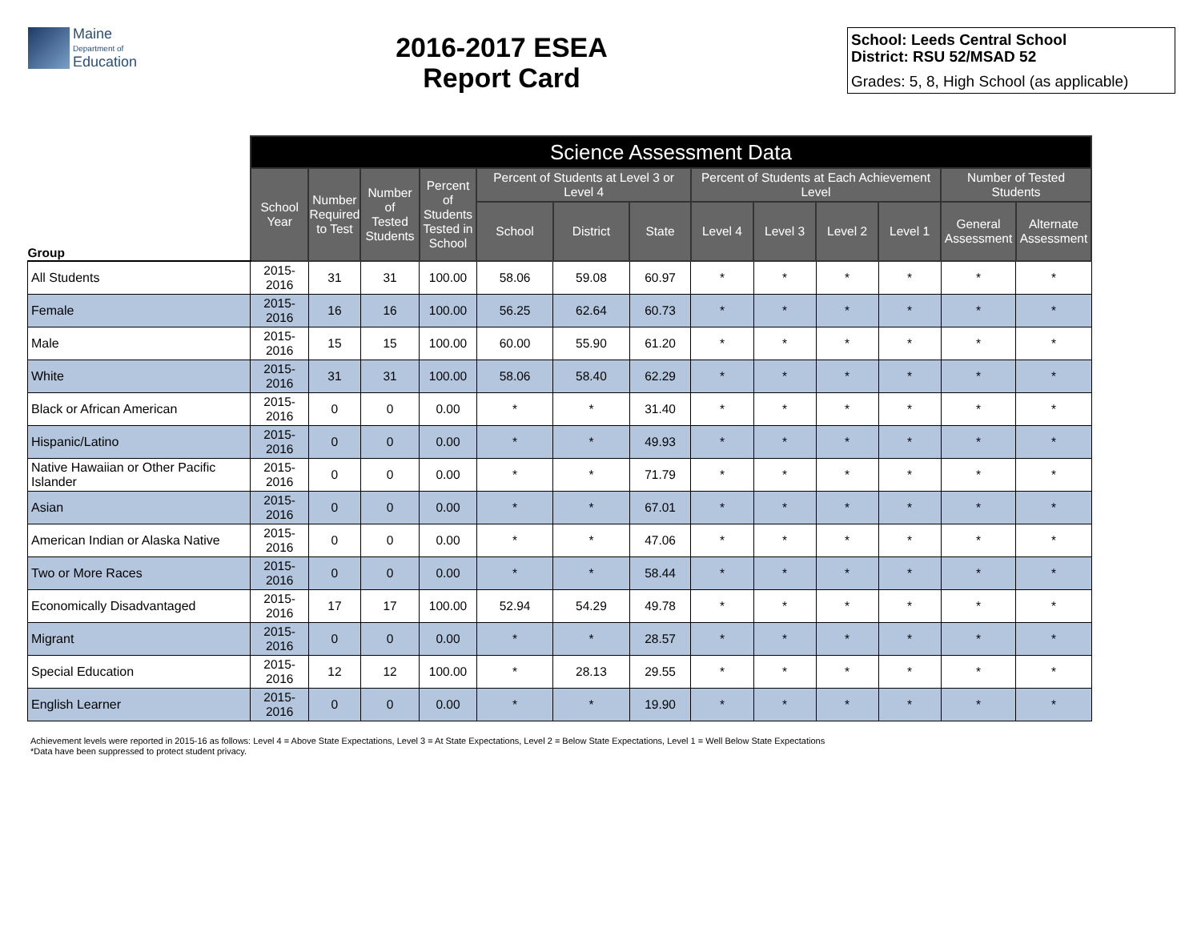Maine
Department of
Education
2016-2017 ESEA
Report Card
School: Leeds Central School
District: RSU 52/MSAD 52
Grades: 5, 8, High School (as applicable)
| | Science Assessment Data | | | | | | | | | | | | |
| --- | --- | --- | --- | --- | --- | --- | --- | --- | --- | --- | --- | --- | --- |
| Group | School Year | Number Required to Test | Number of Tested Students | Percent of Students Tested in School | Percent of Students at Level 3 or Level 4 | | | Percent of Students at Each Achievement Level | | | | Number of Tested Students | |
| | | | | | School | District | State | Level 4 | Level 3 | Level 2 | Level 1 | General Assessment | Alternate Assessment |
| All Students | 2015-2016 | 31 | 31 | 100.00 | 58.06 | 59.08 | 60.97 | * | * | * | * | * | * |
| Female | 2015-2016 | 16 | 16 | 100.00 | 56.25 | 62.64 | 60.73 | * | * | * | * | * | * |
| Male | 2015-2016 | 15 | 15 | 100.00 | 60.00 | 55.90 | 61.20 | * | * | * | * | * | * |
| White | 2015-2016 | 31 | 31 | 100.00 | 58.06 | 58.40 | 62.29 | * | * | * | * | * | * |
| Black or African American | 2015-2016 | 0 | 0 | 0.00 | * | * | 31.40 | * | * | * | * | * | * |
| Hispanic/Latino | 2015-2016 | 0 | 0 | 0.00 | * | * | 49.93 | * | * | * | * | * | * |
| Native Hawaiian or Other Pacific Islander | 2015-2016 | 0 | 0 | 0.00 | * | * | 71.79 | * | * | * | * | * | * |
| Asian | 2015-2016 | 0 | 0 | 0.00 | * | * | 67.01 | * | * | * | * | * | * |
| American Indian or Alaska Native | 2015-2016 | 0 | 0 | 0.00 | * | * | 47.06 | * | * | * | * | * | * |
| Two or More Races | 2015-2016 | 0 | 0 | 0.00 | * | * | 58.44 | * | * | * | * | * | * |
| Economically Disadvantaged | 2015-2016 | 17 | 17 | 100.00 | 52.94 | 54.29 | 49.78 | * | * | * | * | * | * |
| Migrant | 2015-2016 | 0 | 0 | 0.00 | * | * | 28.57 | * | * | * | * | * | * |
| Special Education | 2015-2016 | 12 | 12 | 100.00 | * | 28.13 | 29.55 | * | * | * | * | * | * |
| English Learner | 2015-2016 | 0 | 0 | 0.00 | * | * | 19.90 | * | * | * | * | * | * |
Achievement levels were reported in 2015-16 as follows: Level 4 = Above State Expectations, Level 3 = At State Expectations, Level 2 = Below State Expectations, Level 1 = Well Below State Expectations
*Data have been suppressed to protect student privacy.